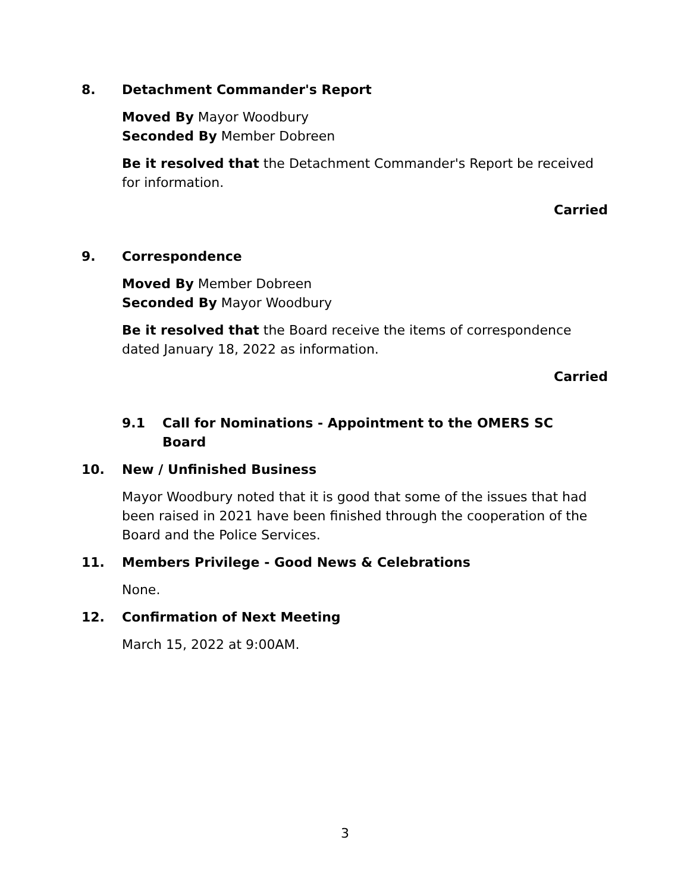8. Detachment Commander's Report
Moved By Mayor Woodbury
Seconded By Member Dobreen
Be it resolved that the Detachment Commander's Report be received for information.
Carried
9. Correspondence
Moved By Member Dobreen
Seconded By Mayor Woodbury
Be it resolved that the Board receive the items of correspondence dated January 18, 2022 as information.
Carried
9.1 Call for Nominations - Appointment to the OMERS SC Board
10. New / Unfinished Business
Mayor Woodbury noted that it is good that some of the issues that had been raised in 2021 have been finished through the cooperation of the Board and the Police Services.
11. Members Privilege - Good News & Celebrations
None.
12. Confirmation of Next Meeting
March 15, 2022 at 9:00AM.
3